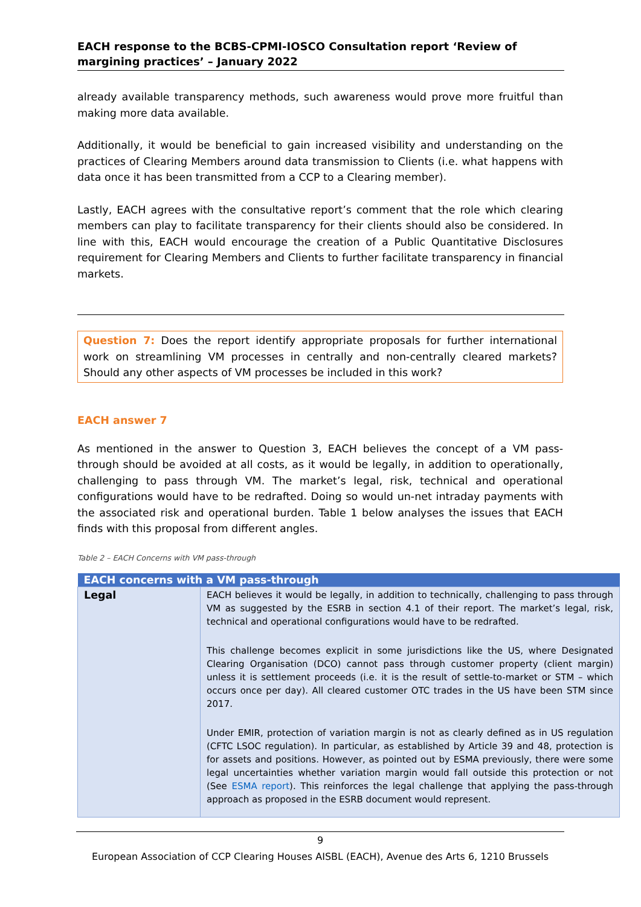EACH response to the BCBS-CPMI-IOSCO Consultation report ‘Review of margining practices’ – January 2022
already available transparency methods, such awareness would prove more fruitful than making more data available.
Additionally, it would be beneficial to gain increased visibility and understanding on the practices of Clearing Members around data transmission to Clients (i.e. what happens with data once it has been transmitted from a CCP to a Clearing member).
Lastly, EACH agrees with the consultative report’s comment that the role which clearing members can play to facilitate transparency for their clients should also be considered. In line with this, EACH would encourage the creation of a Public Quantitative Disclosures requirement for Clearing Members and Clients to further facilitate transparency in financial markets.
Question 7: Does the report identify appropriate proposals for further international work on streamlining VM processes in centrally and non-centrally cleared markets? Should any other aspects of VM processes be included in this work?
EACH answer 7
As mentioned in the answer to Question 3, EACH believes the concept of a VM pass-through should be avoided at all costs, as it would be legally, in addition to operationally, challenging to pass through VM. The market’s legal, risk, technical and operational configurations would have to be redrafted. Doing so would un-net intraday payments with the associated risk and operational burden. Table 1 below analyses the issues that EACH finds with this proposal from different angles.
Table 2 – EACH Concerns with VM pass-through
| EACH concerns with a VM pass-through | |
| --- | --- |
| Legal | EACH believes it would be legally, in addition to technically, challenging to pass through VM as suggested by the ESRB in section 4.1 of their report. The market’s legal, risk, technical and operational configurations would have to be redrafted. This challenge becomes explicit in some jurisdictions like the US, where Designated Clearing Organisation (DCO) cannot pass through customer property (client margin) unless it is settlement proceeds (i.e. it is the result of settle-to-market or STM – which occurs once per day). All cleared customer OTC trades in the US have been STM since 2017. Under EMIR, protection of variation margin is not as clearly defined as in US regulation (CFTC LSOC regulation). In particular, as established by Article 39 and 48, protection is for assets and positions. However, as pointed out by ESMA previously, there were some legal uncertainties whether variation margin would fall outside this protection or not (See ESMA report ). This reinforces the legal challenge that applying the pass-through approach as proposed in the ESRB document would represent. |
9
European Association of CCP Clearing Houses AISBL (EACH), Avenue des Arts 6, 1210 Brussels